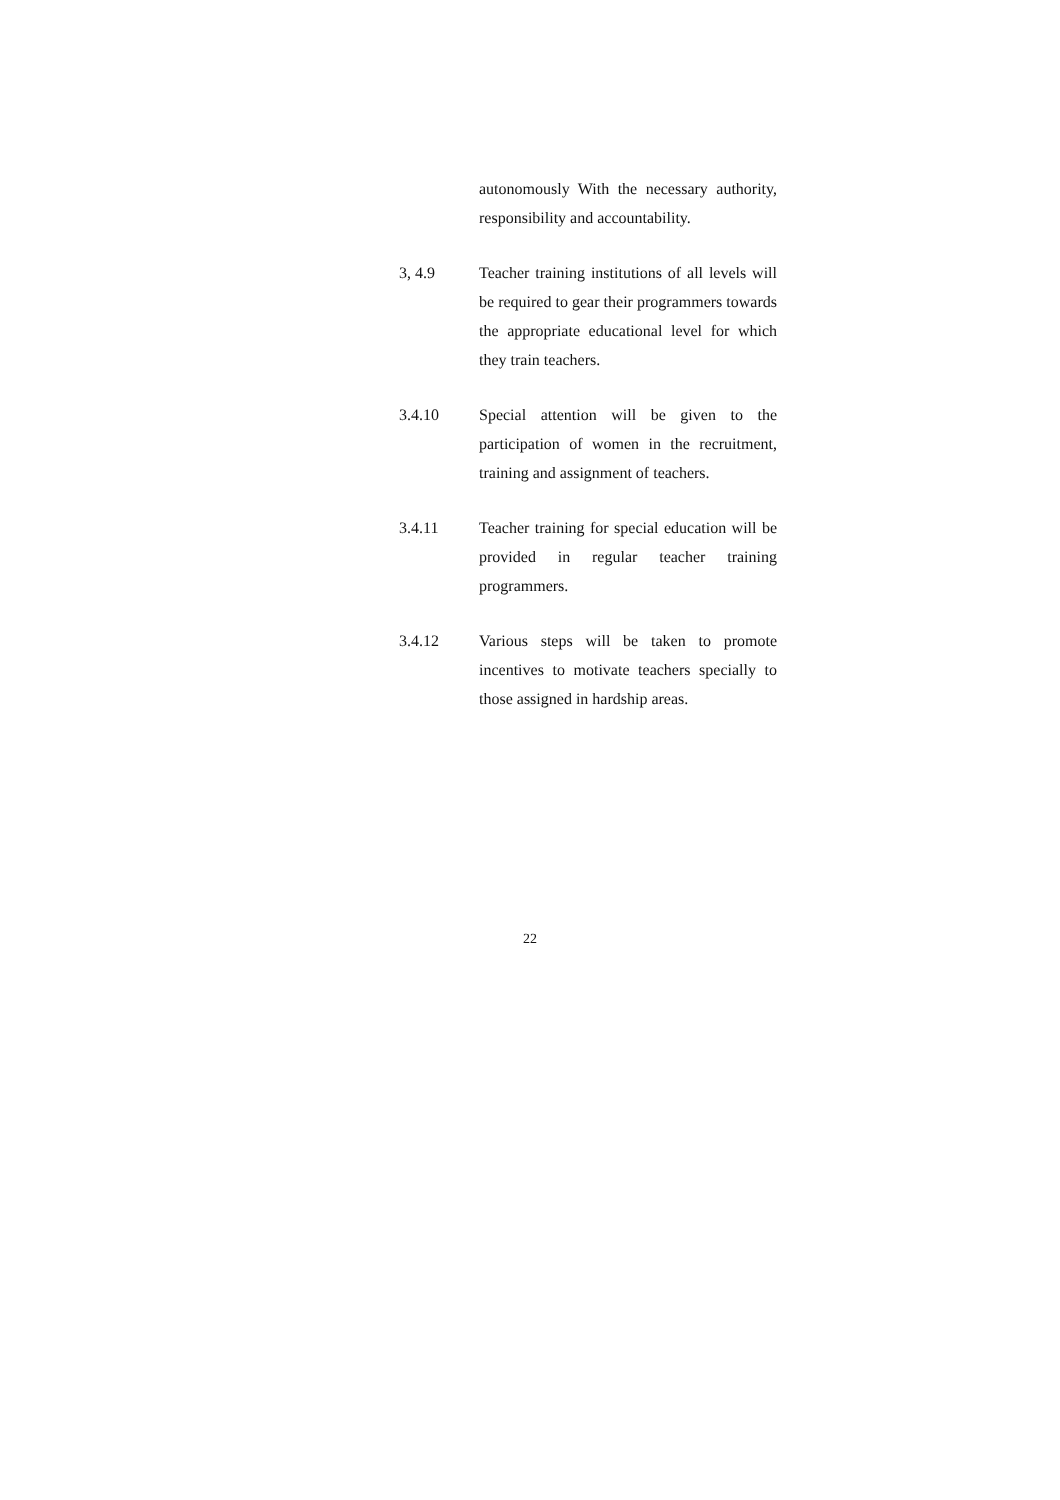autonomously With the necessary authority, responsibility and accountability.
3, 4.9 Teacher training institutions of all levels will be required to gear their programmers towards the appropriate educational level for which they train teachers.
3.4.10 Special attention will be given to the participation of women in the recruitment, training and assignment of teachers.
3.4.11 Teacher training for special education will be provided in regular teacher training programmers.
3.4.12 Various steps will be taken to promote incentives to motivate teachers specially to those assigned in hardship areas.
22